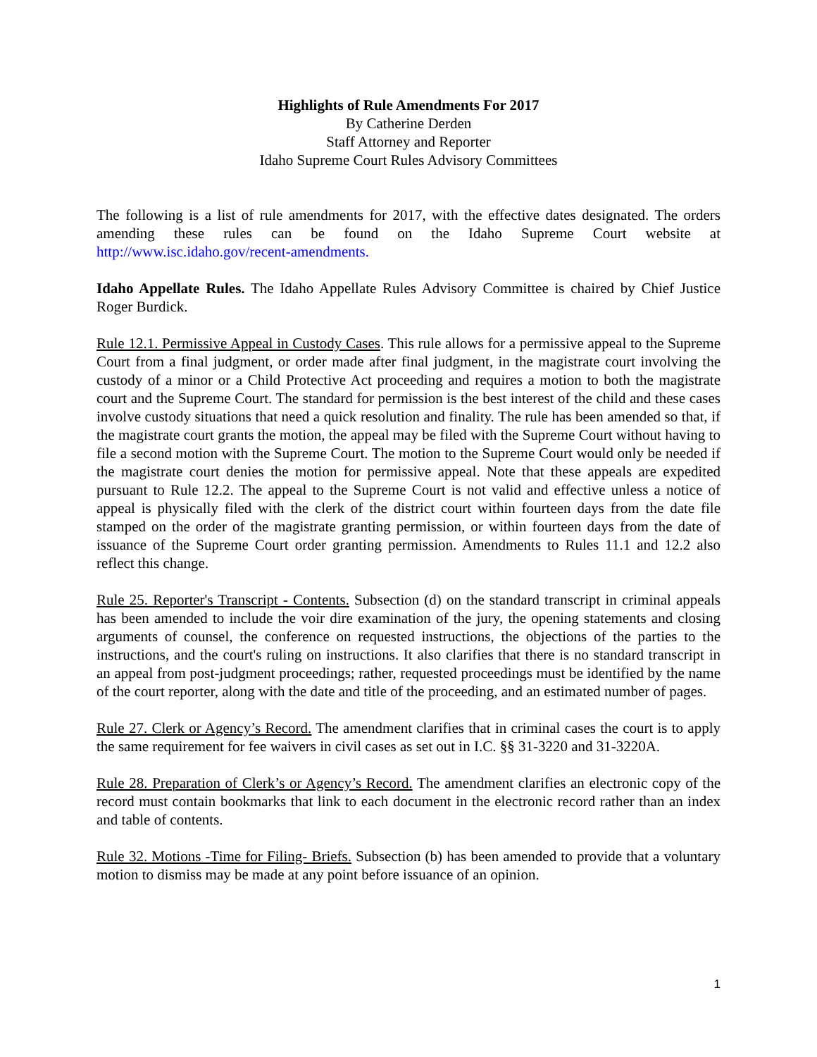Highlights of Rule Amendments For 2017
By Catherine Derden
Staff Attorney and Reporter
Idaho Supreme Court Rules Advisory Committees
The following is a list of rule amendments for 2017, with the effective dates designated. The orders amending these rules can be found on the Idaho Supreme Court website at http://www.isc.idaho.gov/recent-amendments.
Idaho Appellate Rules. The Idaho Appellate Rules Advisory Committee is chaired by Chief Justice Roger Burdick.
Rule 12.1. Permissive Appeal in Custody Cases. This rule allows for a permissive appeal to the Supreme Court from a final judgment, or order made after final judgment, in the magistrate court involving the custody of a minor or a Child Protective Act proceeding and requires a motion to both the magistrate court and the Supreme Court. The standard for permission is the best interest of the child and these cases involve custody situations that need a quick resolution and finality. The rule has been amended so that, if the magistrate court grants the motion, the appeal may be filed with the Supreme Court without having to file a second motion with the Supreme Court. The motion to the Supreme Court would only be needed if the magistrate court denies the motion for permissive appeal. Note that these appeals are expedited pursuant to Rule 12.2. The appeal to the Supreme Court is not valid and effective unless a notice of appeal is physically filed with the clerk of the district court within fourteen days from the date file stamped on the order of the magistrate granting permission, or within fourteen days from the date of issuance of the Supreme Court order granting permission. Amendments to Rules 11.1 and 12.2 also reflect this change.
Rule 25. Reporter's Transcript - Contents. Subsection (d) on the standard transcript in criminal appeals has been amended to include the voir dire examination of the jury, the opening statements and closing arguments of counsel, the conference on requested instructions, the objections of the parties to the instructions, and the court's ruling on instructions. It also clarifies that there is no standard transcript in an appeal from post-judgment proceedings; rather, requested proceedings must be identified by the name of the court reporter, along with the date and title of the proceeding, and an estimated number of pages.
Rule 27. Clerk or Agency’s Record. The amendment clarifies that in criminal cases the court is to apply the same requirement for fee waivers in civil cases as set out in I.C. §§ 31-3220 and 31-3220A.
Rule 28. Preparation of Clerk’s or Agency’s Record. The amendment clarifies an electronic copy of the record must contain bookmarks that link to each document in the electronic record rather than an index and table of contents.
Rule 32. Motions -Time for Filing- Briefs. Subsection (b) has been amended to provide that a voluntary motion to dismiss may be made at any point before issuance of an opinion.
1